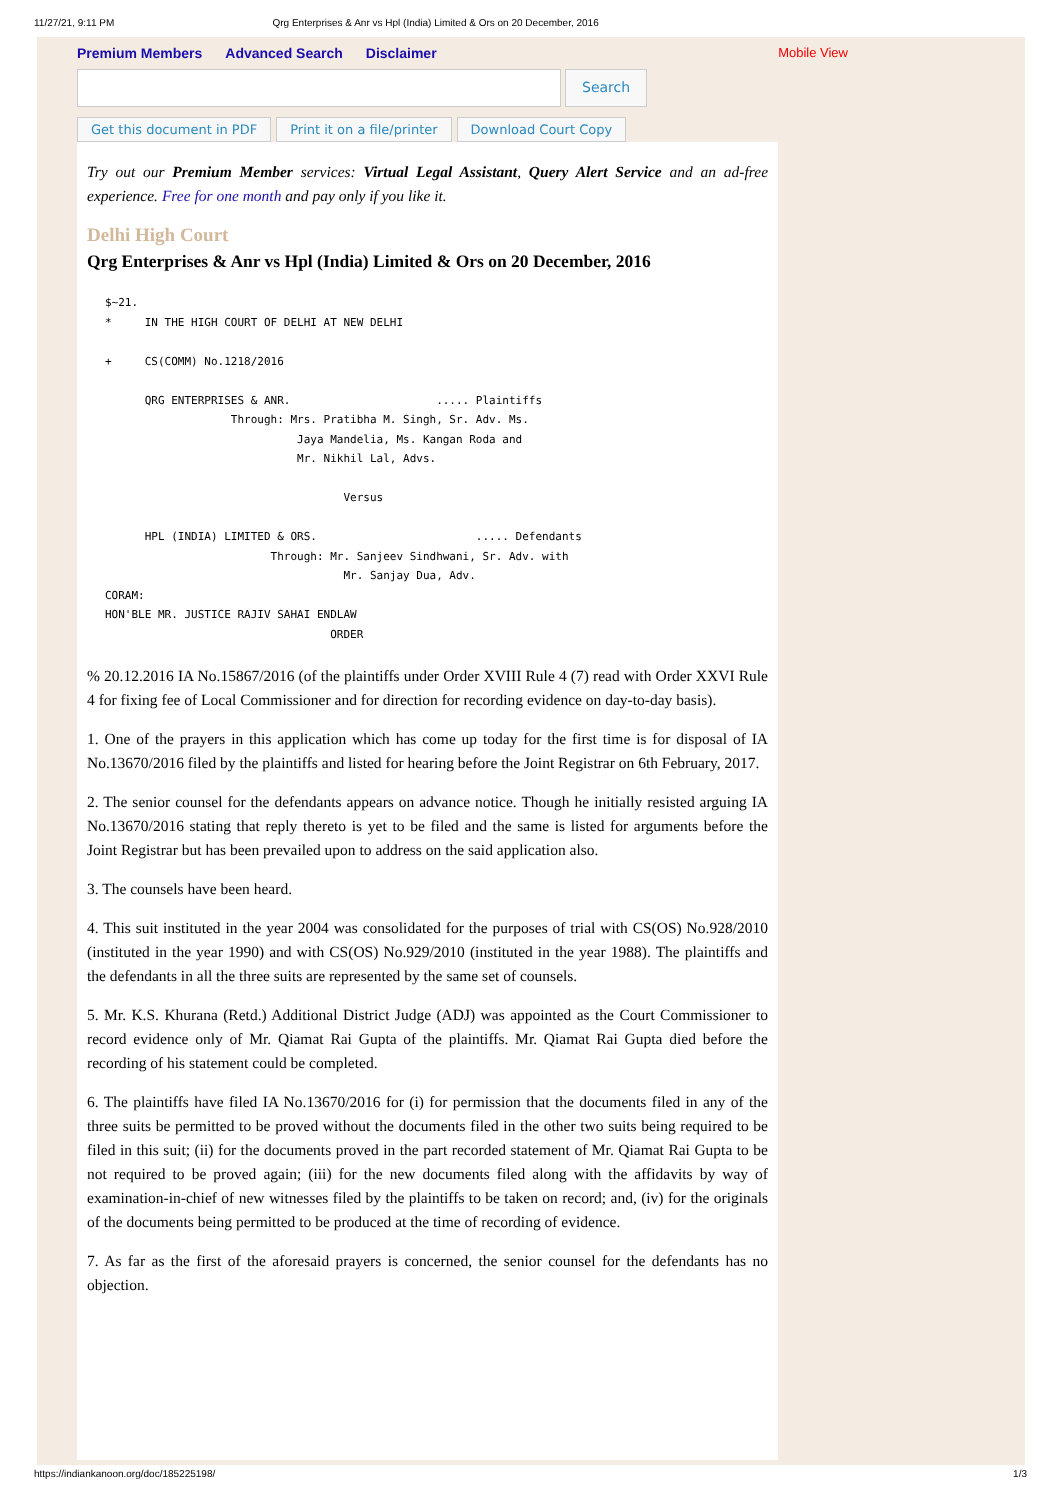11/27/21, 9:11 PM Qrg Enterprises & Anr vs Hpl (India) Limited & Ors on 20 December, 2016
Premium Members Advanced Search Disclaimer Mobile View
Search
Get this document in PDF Print it on a file/printer Download Court Copy
Try out our Premium Member services: Virtual Legal Assistant, Query Alert Service and an ad-free experience. Free for one month and pay only if you like it.
Delhi High Court
Qrg Enterprises & Anr vs Hpl (India) Limited & Ors on 20 December, 2016
$~21.
*     IN THE HIGH COURT OF DELHI AT NEW DELHI

+     CS(COMM) No.1218/2016

      QRG ENTERPRISES & ANR.                      ..... Plaintiffs
                   Through: Mrs. Pratibha M. Singh, Sr. Adv. Ms.
                             Jaya Mandelia, Ms. Kangan Roda and
                             Mr. Nikhil Lal, Advs.

                                    Versus

      HPL (INDIA) LIMITED & ORS.                        ..... Defendants
                         Through: Mr. Sanjeev Sindhwani, Sr. Adv. with
                                    Mr. Sanjay Dua, Adv.
CORAM:
HON'BLE MR. JUSTICE RAJIV SAHAI ENDLAW
                                  ORDER
% 20.12.2016 IA No.15867/2016 (of the plaintiffs under Order XVIII Rule 4 (7) read with Order XXVI Rule 4 for fixing fee of Local Commissioner and for direction for recording evidence on day-to-day basis).
1. One of the prayers in this application which has come up today for the first time is for disposal of IA No.13670/2016 filed by the plaintiffs and listed for hearing before the Joint Registrar on 6th February, 2017.
2. The senior counsel for the defendants appears on advance notice. Though he initially resisted arguing IA No.13670/2016 stating that reply thereto is yet to be filed and the same is listed for arguments before the Joint Registrar but has been prevailed upon to address on the said application also.
3. The counsels have been heard.
4. This suit instituted in the year 2004 was consolidated for the purposes of trial with CS(OS) No.928/2010 (instituted in the year 1990) and with CS(OS) No.929/2010 (instituted in the year 1988). The plaintiffs and the defendants in all the three suits are represented by the same set of counsels.
5. Mr. K.S. Khurana (Retd.) Additional District Judge (ADJ) was appointed as the Court Commissioner to record evidence only of Mr. Qiamat Rai Gupta of the plaintiffs. Mr. Qiamat Rai Gupta died before the recording of his statement could be completed.
6. The plaintiffs have filed IA No.13670/2016 for (i) for permission that the documents filed in any of the three suits be permitted to be proved without the documents filed in the other two suits being required to be filed in this suit; (ii) for the documents proved in the part recorded statement of Mr. Qiamat Rai Gupta to be not required to be proved again; (iii) for the new documents filed along with the affidavits by way of examination-in-chief of new witnesses filed by the plaintiffs to be taken on record; and, (iv) for the originals of the documents being permitted to be produced at the time of recording of evidence.
7. As far as the first of the aforesaid prayers is concerned, the senior counsel for the defendants has no objection.
https://indiankanoon.org/doc/185225198/ 1/3